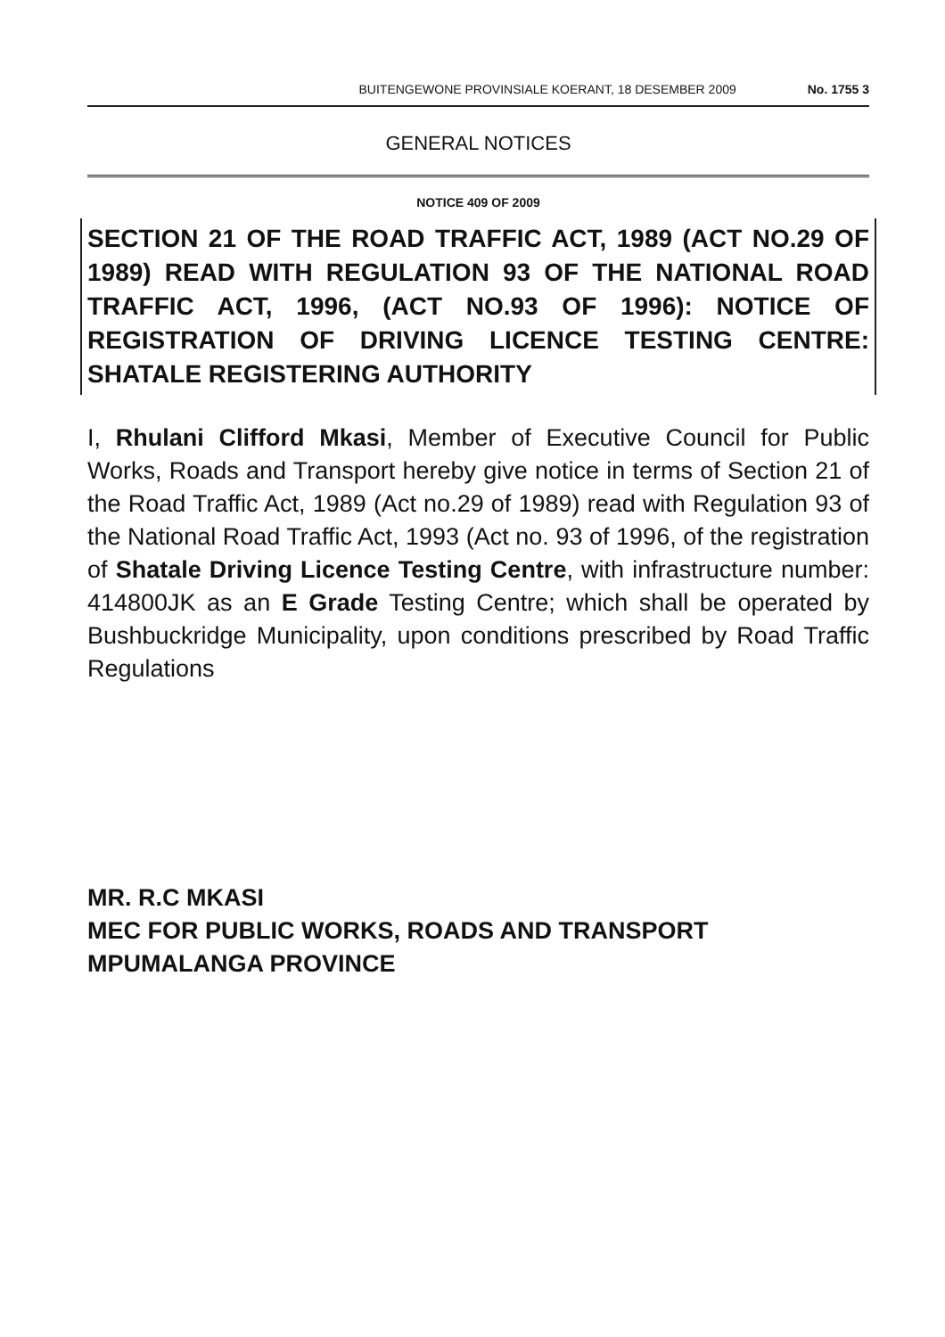BUITENGEWONE PROVINSIALE KOERANT, 18 DESEMBER 2009 No. 1755 3
GENERAL NOTICES
NOTICE 409 OF 2009
SECTION 21 OF THE ROAD TRAFFIC ACT, 1989 (ACT NO.29 OF 1989) READ WITH REGULATION 93 OF THE NATIONAL ROAD TRAFFIC ACT, 1996, (ACT NO.93 OF 1996): NOTICE OF REGISTRATION OF DRIVING LICENCE TESTING CENTRE: SHATALE REGISTERING AUTHORITY
I, Rhulani Clifford Mkasi, Member of Executive Council for Public Works, Roads and Transport hereby give notice in terms of Section 21 of the Road Traffic Act, 1989 (Act no.29 of 1989) read with Regulation 93 of the National Road Traffic Act, 1993 (Act no. 93 of 1996, of the registration of Shatale Driving Licence Testing Centre, with infrastructure number: 414800JK as an E Grade Testing Centre; which shall be operated by Bushbuckridge Municipality, upon conditions prescribed by Road Traffic Regulations
MR. R.C MKASI
MEC FOR PUBLIC WORKS, ROADS AND TRANSPORT
MPUMALANGA PROVINCE